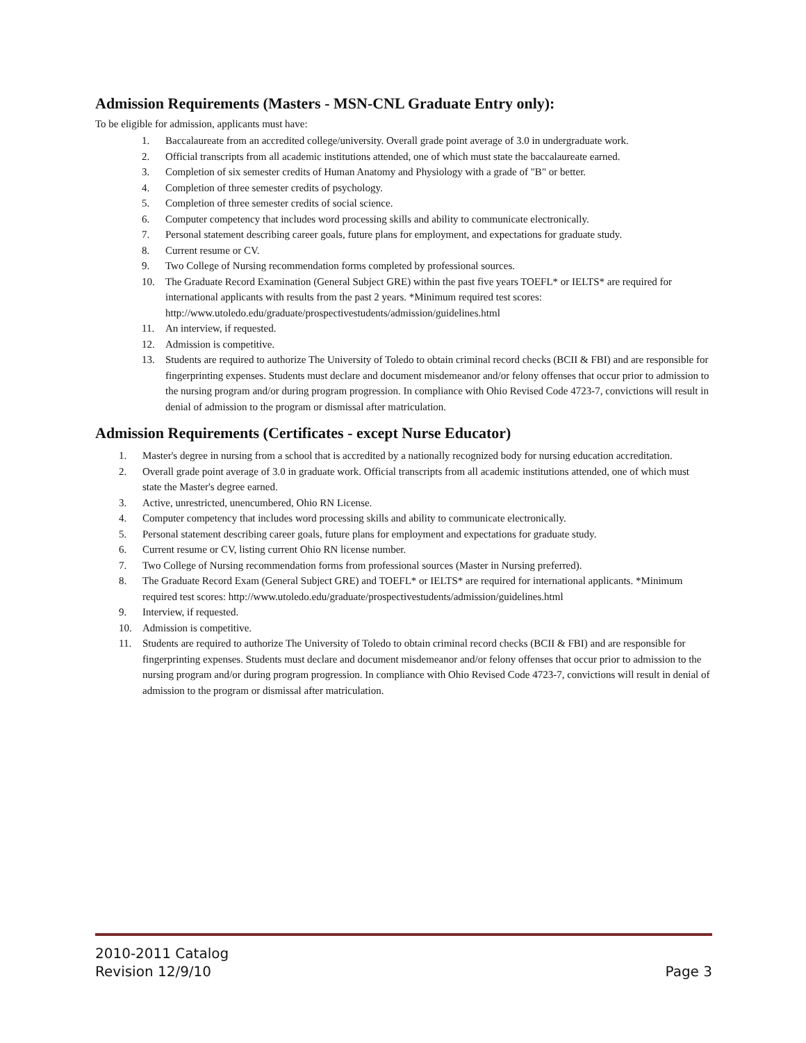Admission Requirements (Masters - MSN-CNL Graduate Entry only):
To be eligible for admission, applicants must have:
1. Baccalaureate from an accredited college/university. Overall grade point average of 3.0 in undergraduate work.
2. Official transcripts from all academic institutions attended, one of which must state the baccalaureate earned.
3. Completion of six semester credits of Human Anatomy and Physiology with a grade of "B" or better.
4. Completion of three semester credits of psychology.
5. Completion of three semester credits of social science.
6. Computer competency that includes word processing skills and ability to communicate electronically.
7. Personal statement describing career goals, future plans for employment, and expectations for graduate study.
8. Current resume or CV.
9. Two College of Nursing recommendation forms completed by professional sources.
10. The Graduate Record Examination (General Subject GRE) within the past five years TOEFL* or IELTS* are required for international applicants with results from the past 2 years. *Minimum required test scores: http://www.utoledo.edu/graduate/prospectivestudents/admission/guidelines.html
11. An interview, if requested.
12. Admission is competitive.
13. Students are required to authorize The University of Toledo to obtain criminal record checks (BCII & FBI) and are responsible for fingerprinting expenses. Students must declare and document misdemeanor and/or felony offenses that occur prior to admission to the nursing program and/or during program progression. In compliance with Ohio Revised Code 4723-7, convictions will result in denial of admission to the program or dismissal after matriculation.
Admission Requirements (Certificates - except Nurse Educator)
1. Master's degree in nursing from a school that is accredited by a nationally recognized body for nursing education accreditation.
2. Overall grade point average of 3.0 in graduate work. Official transcripts from all academic institutions attended, one of which must state the Master's degree earned.
3. Active, unrestricted, unencumbered, Ohio RN License.
4. Computer competency that includes word processing skills and ability to communicate electronically.
5. Personal statement describing career goals, future plans for employment and expectations for graduate study.
6. Current resume or CV, listing current Ohio RN license number.
7. Two College of Nursing recommendation forms from professional sources (Master in Nursing preferred).
8. The Graduate Record Exam (General Subject GRE) and TOEFL* or IELTS* are required for international applicants. *Minimum required test scores: http://www.utoledo.edu/graduate/prospectivestudents/admission/guidelines.html
9. Interview, if requested.
10. Admission is competitive.
11. Students are required to authorize The University of Toledo to obtain criminal record checks (BCII & FBI) and are responsible for fingerprinting expenses. Students must declare and document misdemeanor and/or felony offenses that occur prior to admission to the nursing program and/or during program progression. In compliance with Ohio Revised Code 4723-7, convictions will result in denial of admission to the program or dismissal after matriculation.
2010-2011 Catalog
Revision 12/9/10 Page 3